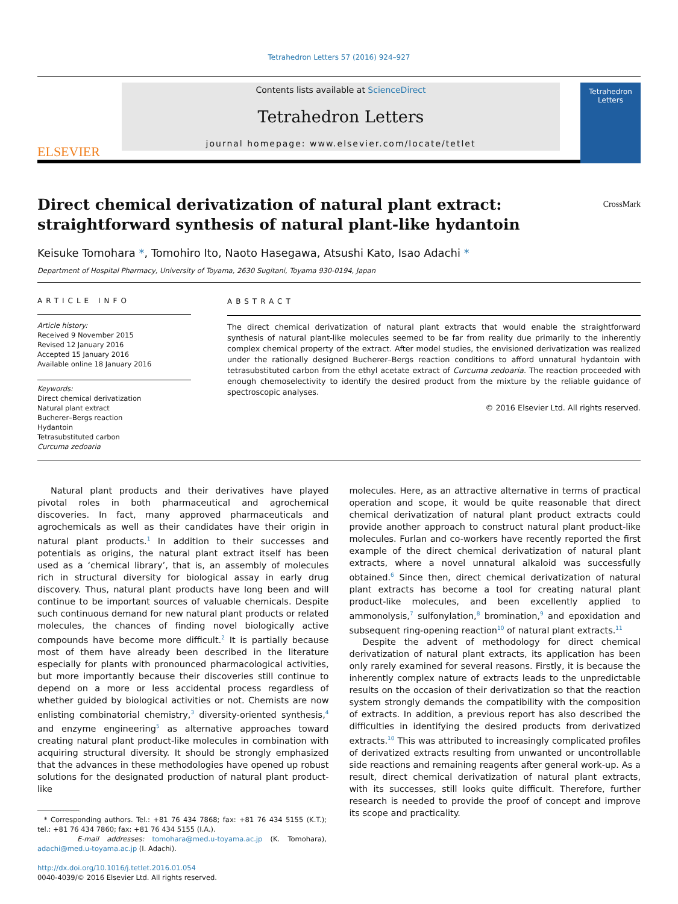Tetrahedron Letters 57 (2016) 924–927
ELSEVIER
Contents lists available at ScienceDirect
Tetrahedron Letters
journal homepage: www.elsevier.com/locate/tetlet
Tetrahedron Letters
Direct chemical derivatization of natural plant extract: straightforward synthesis of natural plant-like hydantoin
CrossMark
Keisuke Tomohara *, Tomohiro Ito, Naoto Hasegawa, Atsushi Kato, Isao Adachi *
Department of Hospital Pharmacy, University of Toyama, 2630 Sugitani, Toyama 930-0194, Japan
ARTICLE INFO
Article history:
Received 9 November 2015
Revised 12 January 2016
Accepted 15 January 2016
Available online 18 January 2016
Keywords:
Direct chemical derivatization
Natural plant extract
Bucherer–Bergs reaction
Hydantoin
Tetrasubstituted carbon
Curcuma zedoaria
ABSTRACT
The direct chemical derivatization of natural plant extracts that would enable the straightforward synthesis of natural plant-like molecules seemed to be far from reality due primarily to the inherently complex chemical property of the extract. After model studies, the envisioned derivatization was realized under the rationally designed Bucherer–Bergs reaction conditions to afford unnatural hydantoin with tetrasubstituted carbon from the ethyl acetate extract of Curcuma zedoaria. The reaction proceeded with enough chemoselectivity to identify the desired product from the mixture by the reliable guidance of spectroscopic analyses.
© 2016 Elsevier Ltd. All rights reserved.
Natural plant products and their derivatives have played pivotal roles in both pharmaceutical and agrochemical discoveries. In fact, many approved pharmaceuticals and agrochemicals as well as their candidates have their origin in natural plant products.<sup>1</sup> In addition to their successes and potentials as origins, the natural plant extract itself has been used as a ‘chemical library’, that is, an assembly of molecules rich in structural diversity for biological assay in early drug discovery. Thus, natural plant products have long been and will continue to be important sources of valuable chemicals. Despite such continuous demand for new natural plant products or related molecules, the chances of finding novel biologically active compounds have become more difficult.<sup>2</sup> It is partially because most of them have already been described in the literature especially for plants with pronounced pharmacological activities, but more importantly because their discoveries still continue to depend on a more or less accidental process regardless of whether guided by biological activities or not. Chemists are now enlisting combinatorial chemistry,<sup>3</sup> diversity-oriented synthesis,<sup>4</sup> and enzyme engineering<sup>5</sup> as alternative approaches toward creating natural plant product-like molecules in combination with acquiring structural diversity. It should be strongly emphasized that the advances in these methodologies have opened up robust solutions for the designated production of natural plant product-like
* Corresponding authors. Tel.: +81 76 434 7868; fax: +81 76 434 5155 (K.T.); tel.: +81 76 434 7860; fax: +81 76 434 5155 (I.A.).
E-mail addresses: tomohara@med.u-toyama.ac.jp (K. Tomohara), adachi@med.u-toyama.ac.jp (I. Adachi).
http://dx.doi.org/10.1016/j.tetlet.2016.01.054
0040-4039/© 2016 Elsevier Ltd. All rights reserved.
molecules. Here, as an attractive alternative in terms of practical operation and scope, it would be quite reasonable that direct chemical derivatization of natural plant product extracts could provide another approach to construct natural plant product-like molecules. Furlan and co-workers have recently reported the first example of the direct chemical derivatization of natural plant extracts, where a novel unnatural alkaloid was successfully obtained.<sup>6</sup> Since then, direct chemical derivatization of natural plant extracts has become a tool for creating natural plant product-like molecules, and been excellently applied to ammonolysis,<sup>7</sup> sulfonylation,<sup>8</sup> bromination,<sup>9</sup> and epoxidation and subsequent ring-opening reaction<sup>10</sup> of natural plant extracts.<sup>11</sup>
Despite the advent of methodology for direct chemical derivatization of natural plant extracts, its application has been only rarely examined for several reasons. Firstly, it is because the inherently complex nature of extracts leads to the unpredictable results on the occasion of their derivatization so that the reaction system strongly demands the compatibility with the composition of extracts. In addition, a previous report has also described the difficulties in identifying the desired products from derivatized extracts.<sup>10</sup> This was attributed to increasingly complicated profiles of derivatized extracts resulting from unwanted or uncontrollable side reactions and remaining reagents after general work-up. As a result, direct chemical derivatization of natural plant extracts, with its successes, still looks quite difficult. Therefore, further research is needed to provide the proof of concept and improve its scope and practicality.